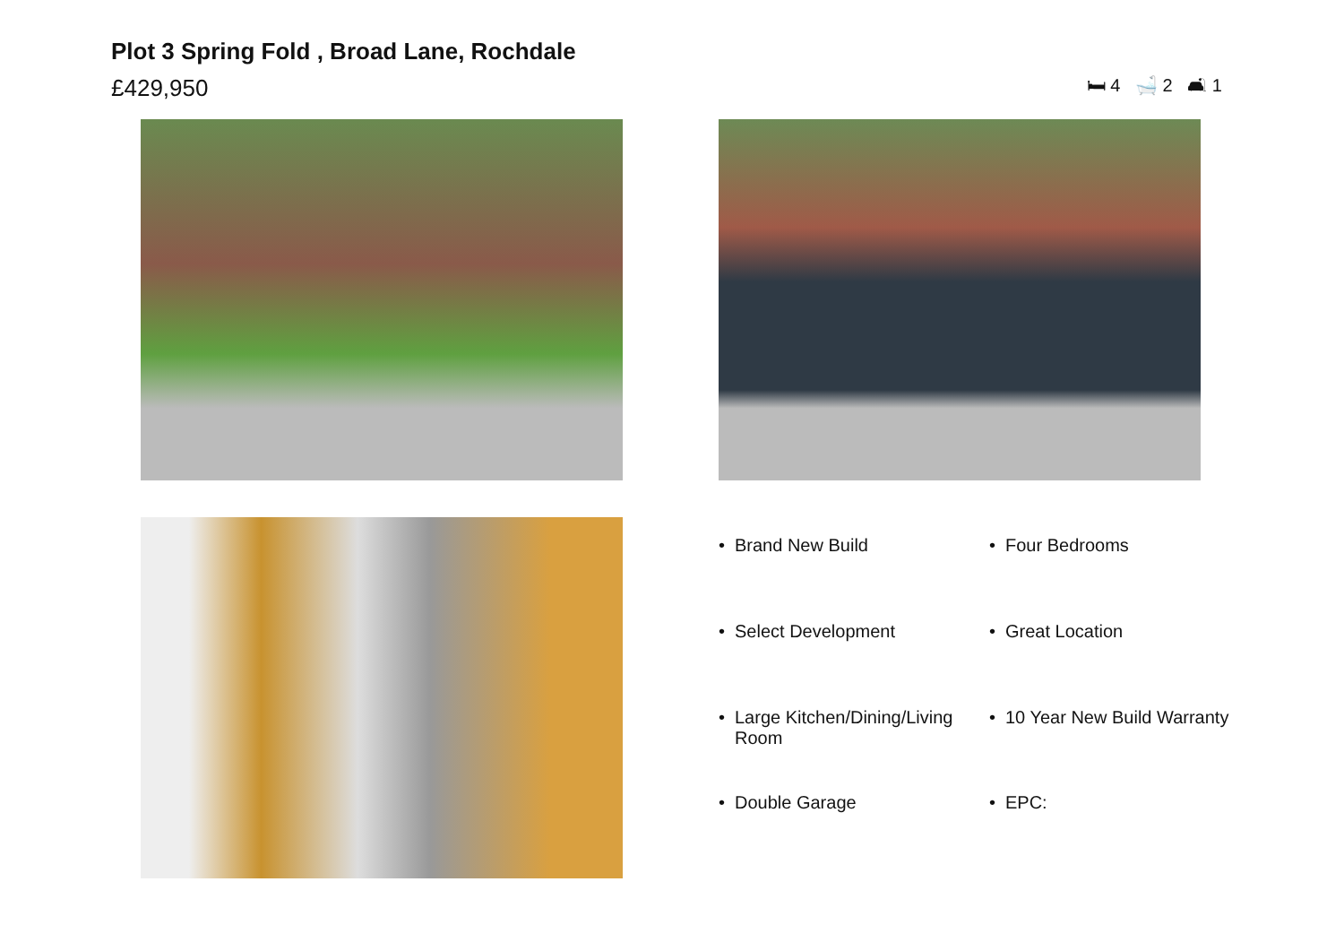Plot 3 Spring Fold , Broad Lane, Rochdale
£429,950
🛏 4 🛁 2 🛋 1
• Brand New Build
• Four Bedrooms
• Select Development
• Great Location
• Large Kitchen/Dining/Living Room
• 10 Year New Build Warranty
• Double Garage
• EPC: